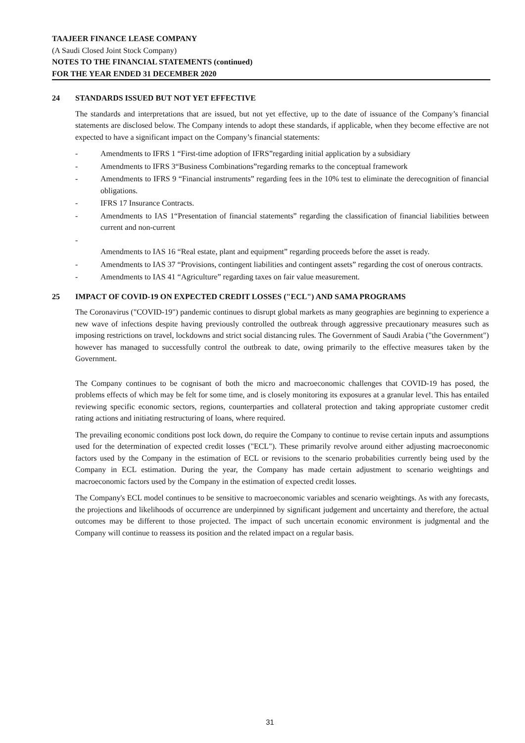TAAJEER FINANCE LEASE COMPANY
(A Saudi Closed Joint Stock Company)
NOTES TO THE FINANCIAL STATEMENTS (continued)
FOR THE YEAR ENDED 31 DECEMBER 2020
24 STANDARDS ISSUED BUT NOT YET EFFECTIVE
The standards and interpretations that are issued, but not yet effective, up to the date of issuance of the Company’s financial statements are disclosed below. The Company intends to adopt these standards, if applicable, when they become effective are not expected to have a significant impact on the Company’s financial statements:
- Amendments to IFRS 1 “First-time adoption of IFRS”regarding initial application by a subsidiary
- Amendments to IFRS 3“Business Combinations”regarding remarks to the conceptual framework
- Amendments to IFRS 9 “Financial instruments” regarding fees in the 10% test to eliminate the derecognition of financial obligations.
- IFRS 17 Insurance Contracts.
- Amendments to IAS 1“Presentation of financial statements” regarding the classification of financial liabilities between current and non-current
-
Amendments to IAS 16 “Real estate, plant and equipment” regarding proceeds before the asset is ready.
- Amendments to IAS 37 “Provisions, contingent liabilities and contingent assets” regarding the cost of onerous contracts.
- Amendments to IAS 41 “Agriculture” regarding taxes on fair value measurement.
25 IMPACT OF COVID-19 ON EXPECTED CREDIT LOSSES ("ECL") AND SAMA PROGRAMS
The Coronavirus ("COVID-19") pandemic continues to disrupt global markets as many geographies are beginning to experience a new wave of infections despite having previously controlled the outbreak through aggressive precautionary measures such as imposing restrictions on travel, lockdowns and strict social distancing rules. The Government of Saudi Arabia ("the Government") however has managed to successfully control the outbreak to date, owing primarily to the effective measures taken by the Government.
The Company continues to be cognisant of both the micro and macroeconomic challenges that COVID-19 has posed, the problems effects of which may be felt for some time, and is closely monitoring its exposures at a granular level. This has entailed reviewing specific economic sectors, regions, counterparties and collateral protection and taking appropriate customer credit rating actions and initiating restructuring of loans, where required.
The prevailing economic conditions post lock down, do require the Company to continue to revise certain inputs and assumptions used for the determination of expected credit losses ("ECL"). These primarily revolve around either adjusting macroeconomic factors used by the Company in the estimation of ECL or revisions to the scenario probabilities currently being used by the Company in ECL estimation. During the year, the Company has made certain adjustment to scenario weightings and macroeconomic factors used by the Company in the estimation of expected credit losses.
The Company's ECL model continues to be sensitive to macroeconomic variables and scenario weightings. As with any forecasts, the projections and likelihoods of occurrence are underpinned by significant judgement and uncertainty and therefore, the actual outcomes may be different to those projected. The impact of such uncertain economic environment is judgmental and the Company will continue to reassess its position and the related impact on a regular basis.
31